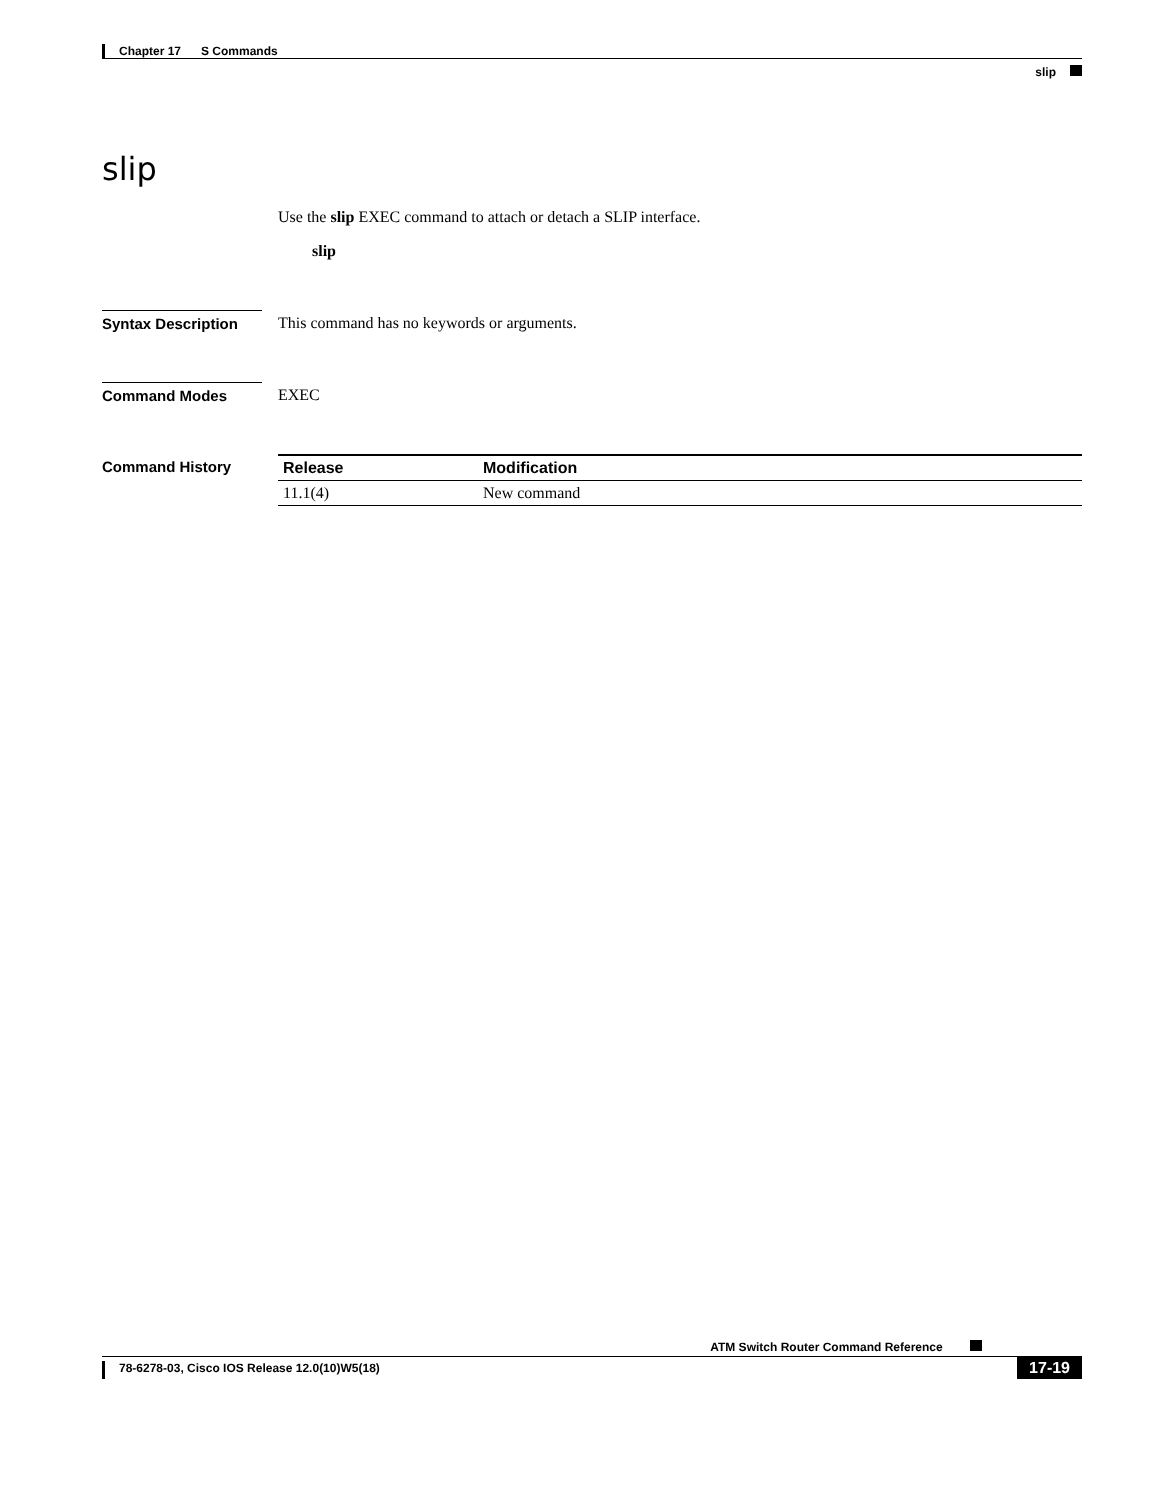Chapter 17 S Commands
slip
slip
Use the slip EXEC command to attach or detach a SLIP interface.
slip
Syntax Description
This command has no keywords or arguments.
Command Modes EXEC
Command History
| Release | Modification |
| --- | --- |
| 11.1(4) | New command |
ATM Switch Router Command Reference
78-6278-03, Cisco IOS Release 12.0(10)W5(18) 17-19